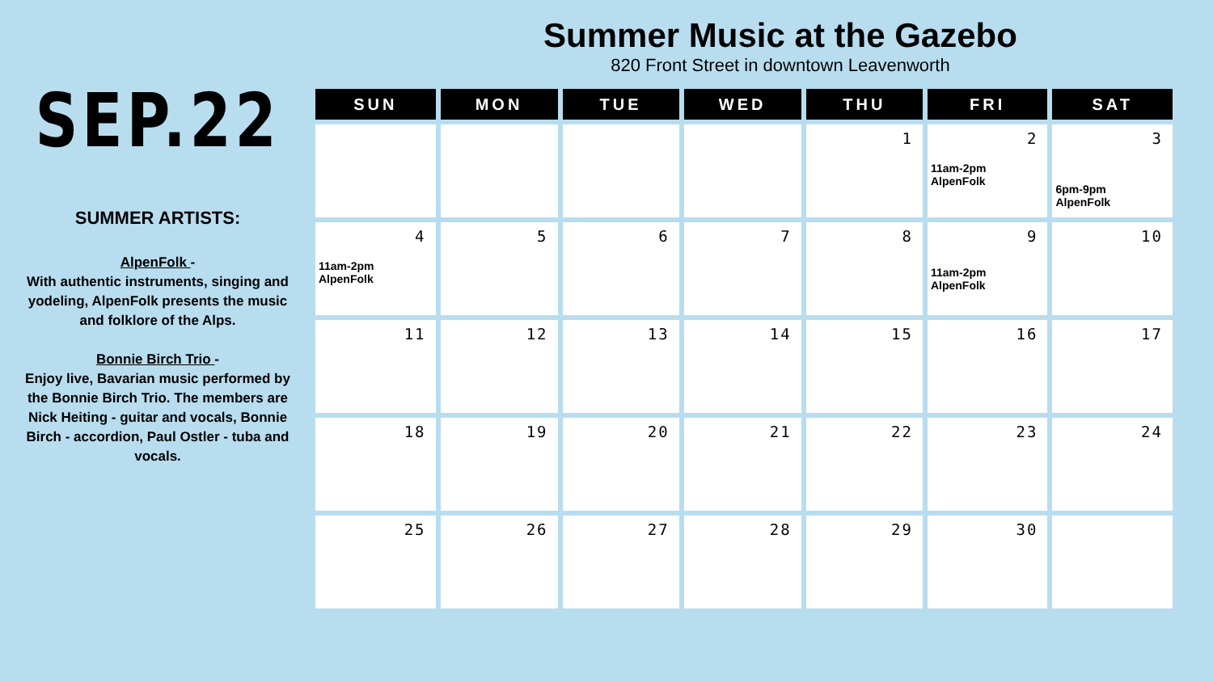SEP.22
SUMMER ARTISTS:
AlpenFolk -
With authentic instruments, singing and yodeling, AlpenFolk presents the music and folklore of the Alps.
Bonnie Birch Trio -
Enjoy live, Bavarian music performed by the Bonnie Birch Trio. The members are Nick Heiting - guitar and vocals, Bonnie Birch - accordion, Paul Ostler - tuba and vocals.
Summer Music at the Gazebo
820 Front Street in downtown Leavenworth
| SUN | MON | TUE | WED | THU | FRI | SAT |
| --- | --- | --- | --- | --- | --- | --- |
| | | | | 1 | 2 11am-2pm AlpenFolk | 3 6pm-9pm AlpenFolk |
| 4 11am-2pm AlpenFolk | 5 | 6 | 7 | 8 | 9 11am-2pm AlpenFolk | 10 |
| 11 | 12 | 13 | 14 | 15 | 16 | 17 |
| 18 | 19 | 20 | 21 | 22 | 23 | 24 |
| 25 | 26 | 27 | 28 | 29 | 30 | |